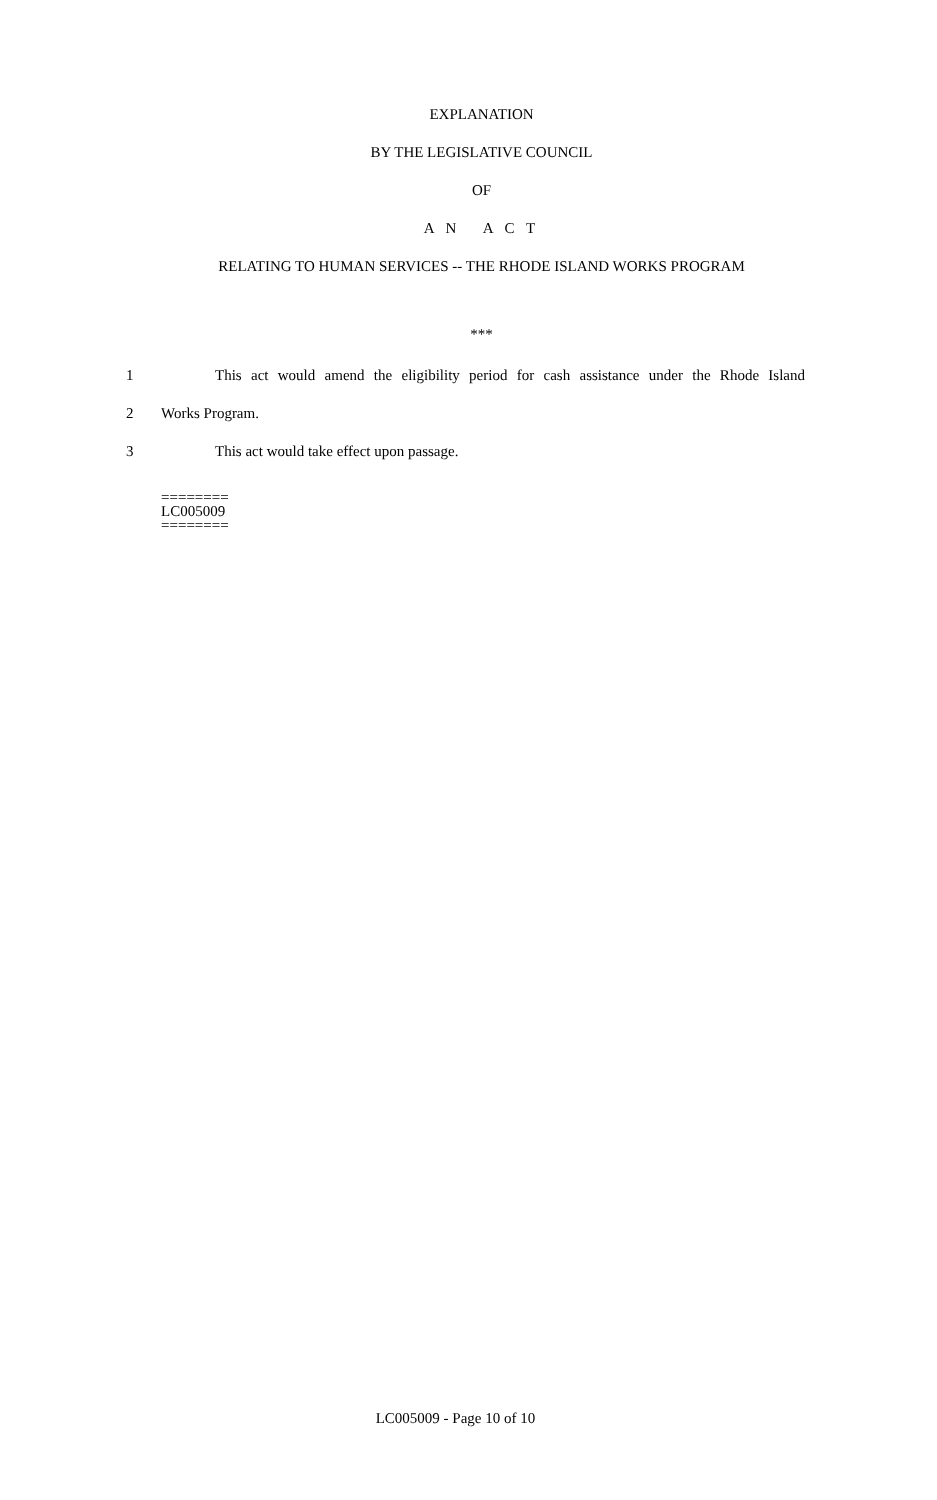EXPLANATION
BY THE LEGISLATIVE COUNCIL
OF
A N A C T
RELATING TO HUMAN SERVICES -- THE RHODE ISLAND WORKS PROGRAM
***
1 This act would amend the eligibility period for cash assistance under the Rhode Island
2 Works Program.
3 This act would take effect upon passage.
========
LC005009
========
LC005009 - Page 10 of 10